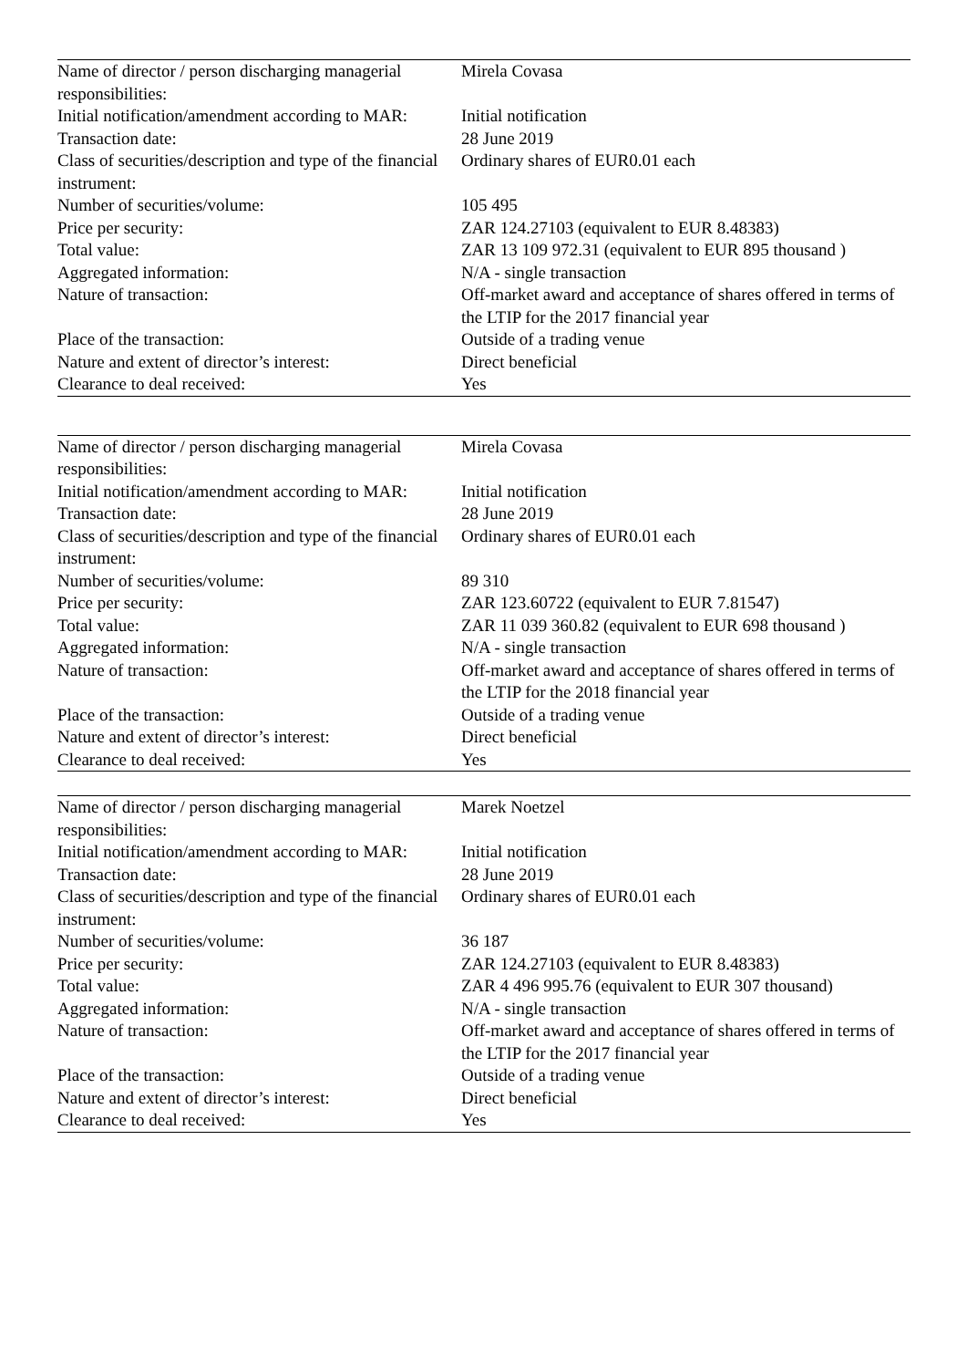| Name of director / person discharging managerial responsibilities: | Mirela Covasa |
| Initial notification/amendment according to MAR: | Initial notification |
| Transaction date: | 28 June 2019 |
| Class of securities/description and type of the financial instrument: | Ordinary shares of EUR0.01 each |
| Number of securities/volume: | 105 495 |
| Price per security: | ZAR 124.27103 (equivalent to EUR 8.48383) |
| Total value: | ZAR 13 109 972.31 (equivalent to EUR 895 thousand ) |
| Aggregated information: | N/A - single transaction |
| Nature of transaction: | Off-market award and acceptance of shares offered in terms of the LTIP for the 2017 financial year |
| Place of the transaction: | Outside of a trading venue |
| Nature and extent of director’s interest: | Direct beneficial |
| Clearance to deal received: | Yes |
| Name of director / person discharging managerial responsibilities: | Mirela Covasa |
| Initial notification/amendment according to MAR: | Initial notification |
| Transaction date: | 28 June 2019 |
| Class of securities/description and type of the financial instrument: | Ordinary shares of EUR0.01 each |
| Number of securities/volume: | 89 310 |
| Price per security: | ZAR 123.60722 (equivalent to EUR 7.81547) |
| Total value: | ZAR 11 039 360.82 (equivalent to EUR 698 thousand ) |
| Aggregated information: | N/A - single transaction |
| Nature of transaction: | Off-market award and acceptance of shares offered in terms of the LTIP for the 2018 financial year |
| Place of the transaction: | Outside of a trading venue |
| Nature and extent of director’s interest: | Direct beneficial |
| Clearance to deal received: | Yes |
| Name of director / person discharging managerial responsibilities: | Marek Noetzel |
| Initial notification/amendment according to MAR: | Initial notification |
| Transaction date: | 28 June 2019 |
| Class of securities/description and type of the financial instrument: | Ordinary shares of EUR0.01 each |
| Number of securities/volume: | 36 187 |
| Price per security: | ZAR 124.27103 (equivalent to EUR 8.48383) |
| Total value: | ZAR 4 496 995.76 (equivalent to EUR 307 thousand) |
| Aggregated information: | N/A - single transaction |
| Nature of transaction: | Off-market award and acceptance of shares offered in terms of the LTIP for the 2017 financial year |
| Place of the transaction: | Outside of a trading venue |
| Nature and extent of director’s interest: | Direct beneficial |
| Clearance to deal received: | Yes |